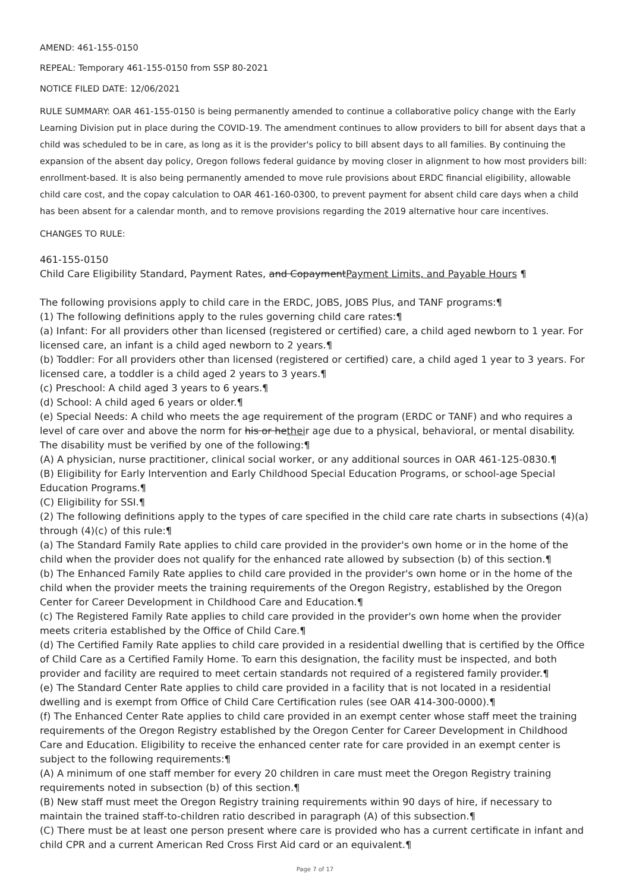AMEND: 461-155-0150
REPEAL: Temporary 461-155-0150 from SSP 80-2021
NOTICE FILED DATE: 12/06/2021
RULE SUMMARY: OAR 461-155-0150 is being permanently amended to continue a collaborative policy change with the Early Learning Division put in place during the COVID-19. The amendment continues to allow providers to bill for absent days that a child was scheduled to be in care, as long as it is the provider's policy to bill absent days to all families. By continuing the expansion of the absent day policy, Oregon follows federal guidance by moving closer in alignment to how most providers bill: enrollment-based. It is also being permanently amended to move rule provisions about ERDC financial eligibility, allowable child care cost, and the copay calculation to OAR 461-160-0300, to prevent payment for absent child care days when a child has been absent for a calendar month, and to remove provisions regarding the 2019 alternative hour care incentives.
CHANGES TO RULE:
461-155-0150
Child Care Eligibility Standard, Payment Rates, and CopaymentPayment Limits, and Payable Hours ¶
The following provisions apply to child care in the ERDC, JOBS, JOBS Plus, and TANF programs:¶
(1) The following definitions apply to the rules governing child care rates:¶
(a) Infant: For all providers other than licensed (registered or certified) care, a child aged newborn to 1 year. For licensed care, an infant is a child aged newborn to 2 years.¶
(b) Toddler: For all providers other than licensed (registered or certified) care, a child aged 1 year to 3 years. For licensed care, a toddler is a child aged 2 years to 3 years.¶
(c) Preschool: A child aged 3 years to 6 years.¶
(d) School: A child aged 6 years or older.¶
(e) Special Needs: A child who meets the age requirement of the program (ERDC or TANF) and who requires a level of care over and above the norm for his or hetheir age due to a physical, behavioral, or mental disability. The disability must be verified by one of the following:¶
(A) A physician, nurse practitioner, clinical social worker, or any additional sources in OAR 461-125-0830.¶
(B) Eligibility for Early Intervention and Early Childhood Special Education Programs, or school-age Special Education Programs.¶
(C) Eligibility for SSI.¶
(2) The following definitions apply to the types of care specified in the child care rate charts in subsections (4)(a) through (4)(c) of this rule:¶
(a) The Standard Family Rate applies to child care provided in the provider's own home or in the home of the child when the provider does not qualify for the enhanced rate allowed by subsection (b) of this section.¶
(b) The Enhanced Family Rate applies to child care provided in the provider's own home or in the home of the child when the provider meets the training requirements of the Oregon Registry, established by the Oregon Center for Career Development in Childhood Care and Education.¶
(c) The Registered Family Rate applies to child care provided in the provider's own home when the provider meets criteria established by the Office of Child Care.¶
(d) The Certified Family Rate applies to child care provided in a residential dwelling that is certified by the Office of Child Care as a Certified Family Home. To earn this designation, the facility must be inspected, and both provider and facility are required to meet certain standards not required of a registered family provider.¶
(e) The Standard Center Rate applies to child care provided in a facility that is not located in a residential dwelling and is exempt from Office of Child Care Certification rules (see OAR 414-300-0000).¶
(f) The Enhanced Center Rate applies to child care provided in an exempt center whose staff meet the training requirements of the Oregon Registry established by the Oregon Center for Career Development in Childhood Care and Education. Eligibility to receive the enhanced center rate for care provided in an exempt center is subject to the following requirements:¶
(A) A minimum of one staff member for every 20 children in care must meet the Oregon Registry training requirements noted in subsection (b) of this section.¶
(B) New staff must meet the Oregon Registry training requirements within 90 days of hire, if necessary to maintain the trained staff-to-children ratio described in paragraph (A) of this subsection.¶
(C) There must be at least one person present where care is provided who has a current certificate in infant and child CPR and a current American Red Cross First Aid card or an equivalent.¶
Page 7 of 17